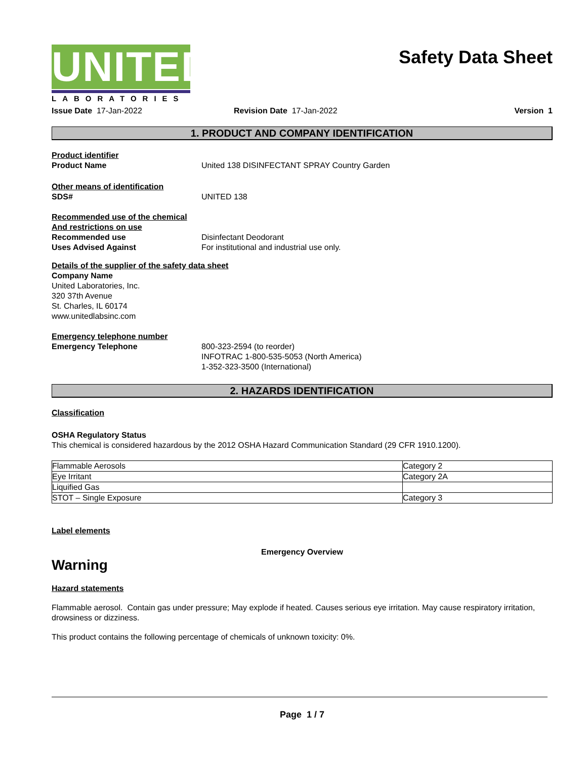UNITED
LABORATORIES
Safety Data Sheet
Issue Date 17-Jan-2022 Revision Date 17-Jan-2022 Version 1
1. PRODUCT AND COMPANY IDENTIFICATION
Product identifier
Product Name United 138 DISINFECTANT SPRAY Country Garden
Other means of identification
SDS# UNITED 138
Recommended use of the chemical
And restrictions on use
Recommended use Disinfectant Deodorant
Uses Advised Against For institutional and industrial use only.
Details of the supplier of the safety data sheet
Company Name
United Laboratories, Inc.
320 37th Avenue
St. Charles, IL 60174
www.unitedlabsinc.com
Emergency telephone number
Emergency Telephone 800-323-2594 (to reorder)
INFOTRAC 1-800-535-5053 (North America)
1-352-323-3500 (International)
2. HAZARDS IDENTIFICATION
Classification
OSHA Regulatory Status
This chemical is considered hazardous by the 2012 OSHA Hazard Communication Standard (29 CFR 1910.1200).
| Flammable Aerosols | Category 2 |
| Eye Irritant | Category 2A |
| Liquified Gas | |
| STOT – Single Exposure | Category 3 |
Label elements
Emergency Overview
Warning
Hazard statements
Flammable aerosol. Contain gas under pressure; May explode if heated. Causes serious eye irritation. May cause respiratory irritation, drowsiness or dizziness.
This product contains the following percentage of chemicals of unknown toxicity: 0%.
Page 1 / 7